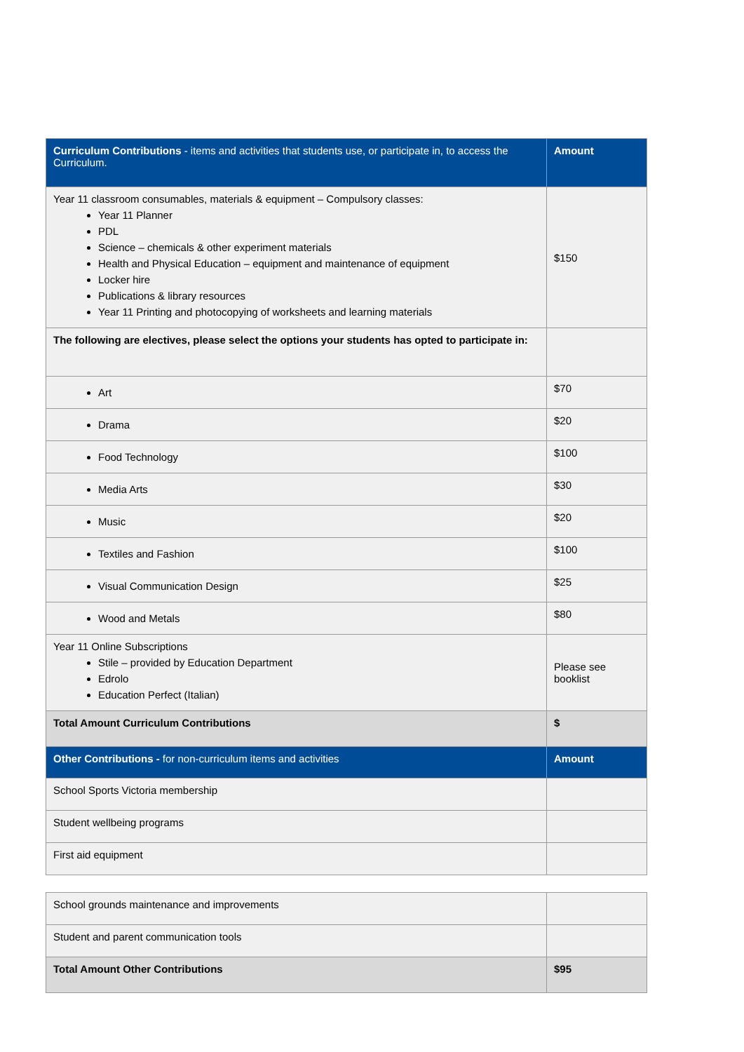| Curriculum Contributions - items and activities that students use, or participate in, to access the Curriculum. | Amount |
| --- | --- |
| Year 11 classroom consumables, materials & equipment – Compulsory classes: Year 11 Planner PDL Science – chemicals & other experiment materials Health and Physical Education – equipment and maintenance of equipment Locker hire Publications & library resources Year 11 Printing and photocopying of worksheets and learning materials | $150 |
| The following are electives, please select the options your students has opted to participate in: | |
| Art | $70 |
| Drama | $20 |
| Food Technology | $100 |
| Media Arts | $30 |
| Music | $20 |
| Textiles and Fashion | $100 |
| Visual Communication Design | $25 |
| Wood and Metals | $80 |
| Year 11 Online Subscriptions Stile – provided by Education Department Edrolo Education Perfect (Italian) | Please see booklist |
| Total Amount Curriculum Contributions | $ |
| Other Contributions - for non-curriculum items and activities | Amount |
| School Sports Victoria membership | |
| Student wellbeing programs | |
| First aid equipment | |
| School grounds maintenance and improvements | |
| Student and parent communication tools | |
| Total Amount Other Contributions | $95 |